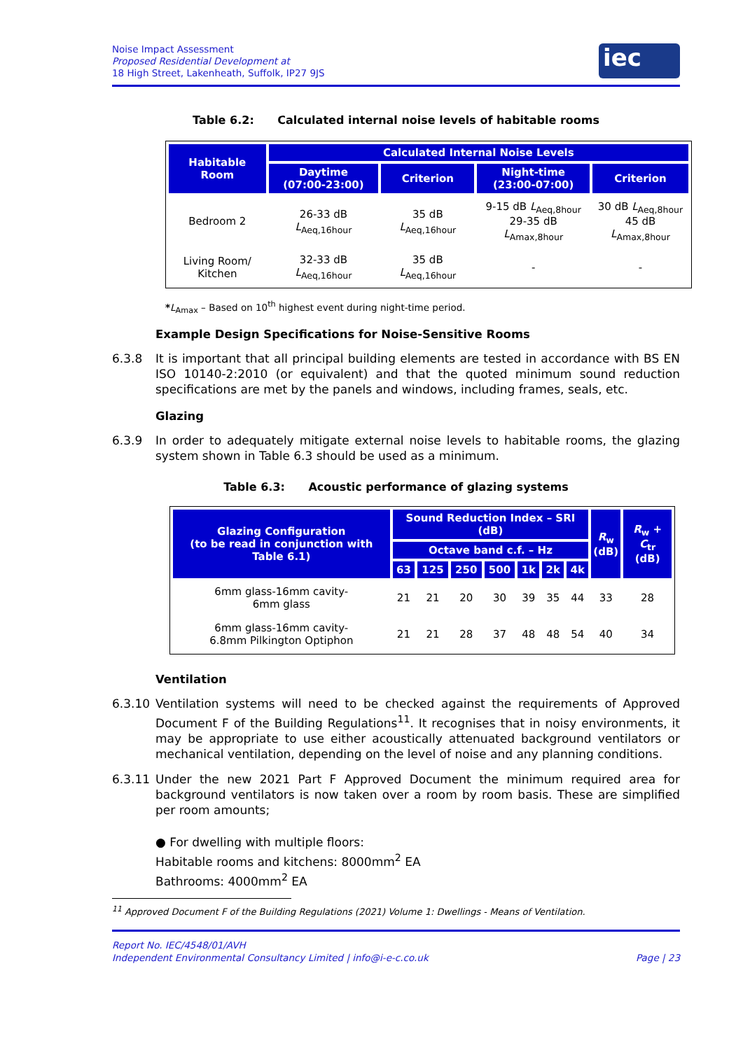Noise Impact Assessment
Proposed Residential Development at
18 High Street, Lakenheath, Suffolk, IP27 9JS
iec
Table 6.2: Calculated internal noise levels of habitable rooms
| Habitable Room | Calculated Internal Noise Levels | | | |
| --- | --- | --- | --- | --- |
| | Daytime (07:00-23:00) | Criterion | Night-time (23:00-07:00) | Criterion |
| Bedroom 2 | 26-33 dB L<sub>Aeq,16hour</sub> | 35 dB L<sub>Aeq,16hour</sub> | 9-15 dB L<sub>Aeq,8hour</sub> 29-35 dB L<sub>Amax,8hour</sub> | 30 dB L<sub>Aeq,8hour</sub> 45 dB L<sub>Amax,8hour</sub> |
| Living Room/ Kitchen | 32-33 dB L<sub>Aeq,16hour</sub> | 35 dB L<sub>Aeq,16hour</sub> | - | - |
*L<sub>Amax</sub> – Based on 10<sup>th</sup> highest event during night-time period.
Example Design Specifications for Noise-Sensitive Rooms
6.3.8 It is important that all principal building elements are tested in accordance with BS EN ISO 10140-2:2010 (or equivalent) and that the quoted minimum sound reduction specifications are met by the panels and windows, including frames, seals, etc.
Glazing
6.3.9 In order to adequately mitigate external noise levels to habitable rooms, the glazing system shown in Table 6.3 should be used as a minimum.
Table 6.3: Acoustic performance of glazing systems
| Glazing Configuration (to be read in conjunction with Table 6.1) | Sound Reduction Index – SRI (dB) | | | | | | | R<sub>w</sub> (dB) | R<sub>w</sub> + C<sub>tr</sub> (dB) |
| --- | --- | --- | --- | --- | --- | --- | --- | --- | --- |
| | Octave band c.f. – Hz | | | | | | | | |
| | 63 | 125 | 250 | 500 | 1k | 2k | 4k | | |
| 6mm glass-16mm cavity- 6mm glass | 21 | 21 | 20 | 30 | 39 | 35 | 44 | 33 | 28 |
| 6mm glass-16mm cavity- 6.8mm Pilkington Optiphon | 21 | 21 | 28 | 37 | 48 | 48 | 54 | 40 | 34 |
Ventilation
6.3.10 Ventilation systems will need to be checked against the requirements of Approved Document F of the Building Regulations<sup>11</sup>. It recognises that in noisy environments, it may be appropriate to use either acoustically attenuated background ventilators or mechanical ventilation, depending on the level of noise and any planning conditions.
6.3.11 Under the new 2021 Part F Approved Document the minimum required area for background ventilators is now taken over a room by room basis. These are simplified per room amounts;
● For dwelling with multiple floors:
Habitable rooms and kitchens: 8000mm<sup>2</sup> EA
Bathrooms: 4000mm<sup>2</sup> EA
<sup>11</sup> Approved Document F of the Building Regulations (2021) Volume 1: Dwellings - Means of Ventilation.
Report No. IEC/4548/01/AVH
Independent Environmental Consultancy Limited | info@i-e-c.co.uk Page | 23